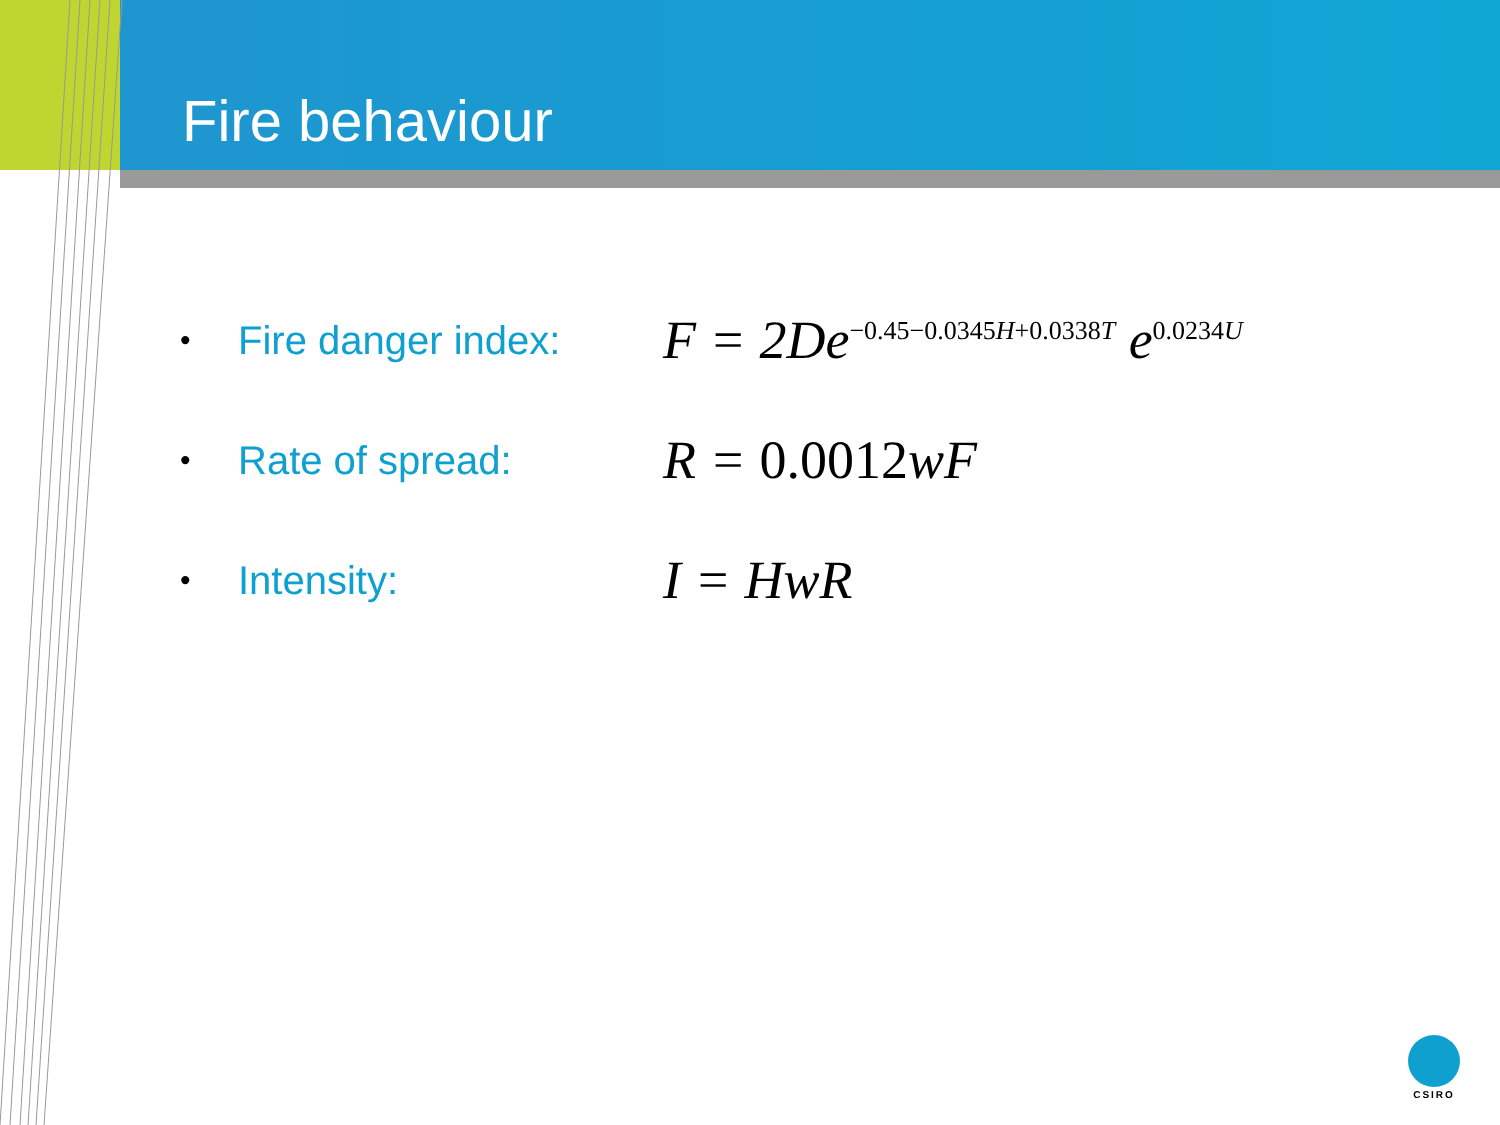Fire behaviour
• Fire danger index: F = 2De<sup>−0.45−0.0345H+0.0338T</sup> e<sup>0.0234U</sup>
• Rate of spread: R = 0.0012wF
• Intensity: I = HwR
CSIRO